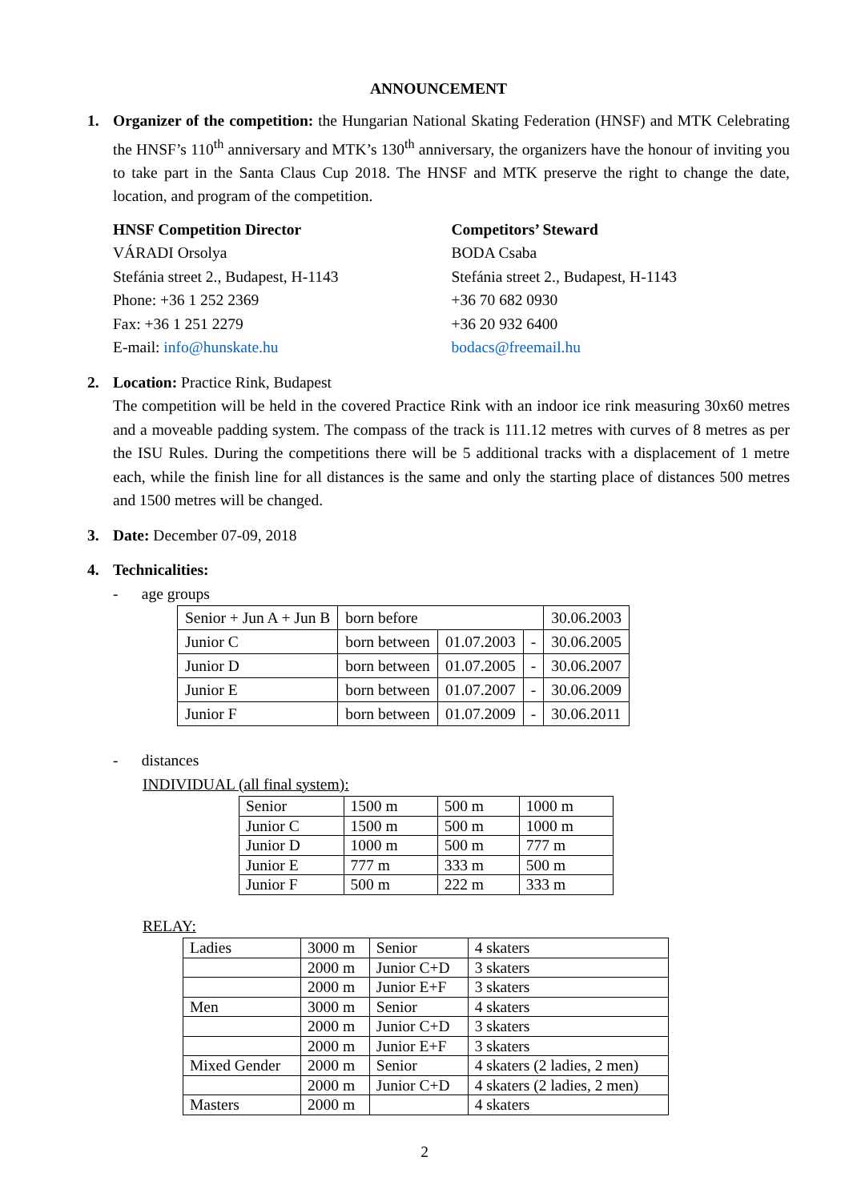ANNOUNCEMENT
1. Organizer of the competition: the Hungarian National Skating Federation (HNSF) and MTK Celebrating the HNSF’s 110<sup>th</sup> anniversary and MTK’s 130<sup>th</sup> anniversary, the organizers have the honour of inviting you to take part in the Santa Claus Cup 2018. The HNSF and MTK preserve the right to change the date, location, and program of the competition.
HNSF Competition Director
VÁRADI Orsolya
Stefánia street 2., Budapest, H-1143
Phone: +36 1 252 2369
Fax: +36 1 251 2279
E-mail: info@hunskate.hu
Competitors’ Steward
BODA Csaba
Stefánia street 2., Budapest, H-1143
+36 70 682 0930
+36 20 932 6400
bodacs@freemail.hu
2. Location: Practice Rink, Budapest
The competition will be held in the covered Practice Rink with an indoor ice rink measuring 30x60 metres and a moveable padding system. The compass of the track is 111.12 metres with curves of 8 metres as per the ISU Rules. During the competitions there will be 5 additional tracks with a displacement of 1 metre each, while the finish line for all distances is the same and only the starting place of distances 500 metres and 1500 metres will be changed.
3. Date: December 07-09, 2018
4. Technicalities:
- age groups
| Senior + Jun A + Jun B | born before | | | 30.06.2003 |
| Junior C | born between | 01.07.2003 | - | 30.06.2005 |
| Junior D | born between | 01.07.2005 | - | 30.06.2007 |
| Junior E | born between | 01.07.2007 | - | 30.06.2009 |
| Junior F | born between | 01.07.2009 | - | 30.06.2011 |
- distances
INDIVIDUAL (all final system):
| Senior | 1500 m | 500 m | 1000 m |
| Junior C | 1500 m | 500 m | 1000 m |
| Junior D | 1000 m | 500 m | 777 m |
| Junior E | 777 m | 333 m | 500 m |
| Junior F | 500 m | 222 m | 333 m |
RELAY:
| Ladies | 3000 m | Senior | 4 skaters |
| | 2000 m | Junior C+D | 3 skaters |
| | 2000 m | Junior E+F | 3 skaters |
| Men | 3000 m | Senior | 4 skaters |
| | 2000 m | Junior C+D | 3 skaters |
| | 2000 m | Junior E+F | 3 skaters |
| Mixed Gender | 2000 m | Senior | 4 skaters (2 ladies, 2 men) |
| | 2000 m | Junior C+D | 4 skaters (2 ladies, 2 men) |
| Masters | 2000 m | | 4 skaters |
2